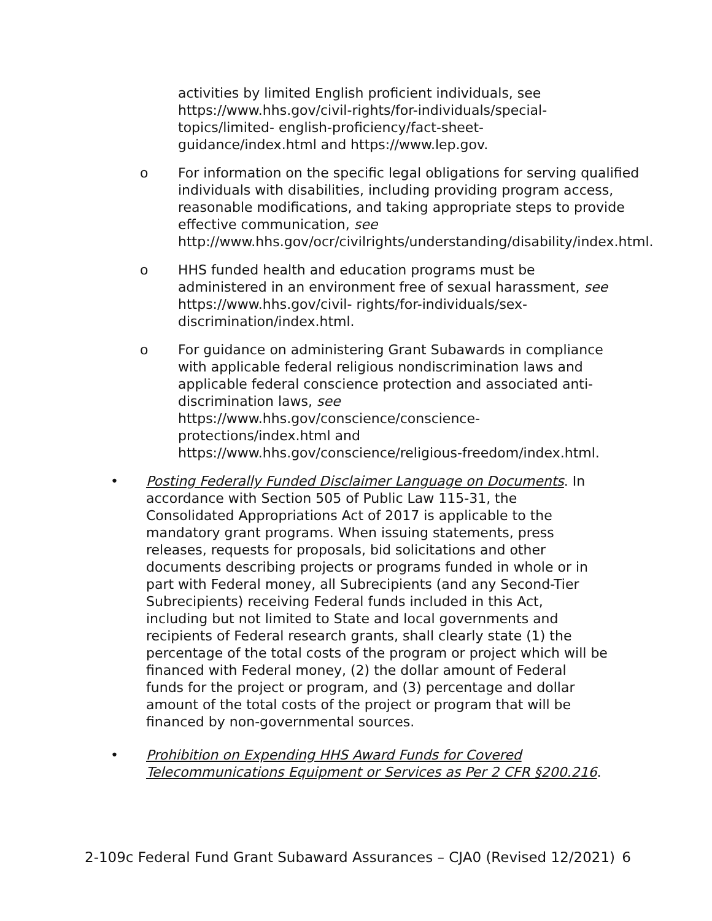activities by limited English proficient individuals, see https://www.hhs.gov/civil-rights/for-individuals/special-topics/limited- english-proficiency/fact-sheet-guidance/index.html and https://www.lep.gov.
o For information on the specific legal obligations for serving qualified individuals with disabilities, including providing program access, reasonable modifications, and taking appropriate steps to provide effective communication, see http://www.hhs.gov/ocr/civilrights/understanding/disability/index.html.
o HHS funded health and education programs must be administered in an environment free of sexual harassment, see https://www.hhs.gov/civil- rights/for-individuals/sex-discrimination/index.html.
o For guidance on administering Grant Subawards in compliance with applicable federal religious nondiscrimination laws and applicable federal conscience protection and associated anti-discrimination laws, see
https://www.hhs.gov/conscience/conscience-protections/index.html and
https://www.hhs.gov/conscience/religious-freedom/index.html.
• Posting Federally Funded Disclaimer Language on Documents. In accordance with Section 505 of Public Law 115-31, the Consolidated Appropriations Act of 2017 is applicable to the mandatory grant programs. When issuing statements, press releases, requests for proposals, bid solicitations and other documents describing projects or programs funded in whole or in part with Federal money, all Subrecipients (and any Second-Tier Subrecipients) receiving Federal funds included in this Act, including but not limited to State and local governments and recipients of Federal research grants, shall clearly state (1) the percentage of the total costs of the program or project which will be financed with Federal money, (2) the dollar amount of Federal funds for the project or program, and (3) percentage and dollar amount of the total costs of the project or program that will be financed by non-governmental sources.
• Prohibition on Expending HHS Award Funds for Covered Telecommunications Equipment or Services as Per 2 CFR §200.216.
2-109c Federal Fund Grant Subaward Assurances – CJA0 (Revised 12/2021) 6